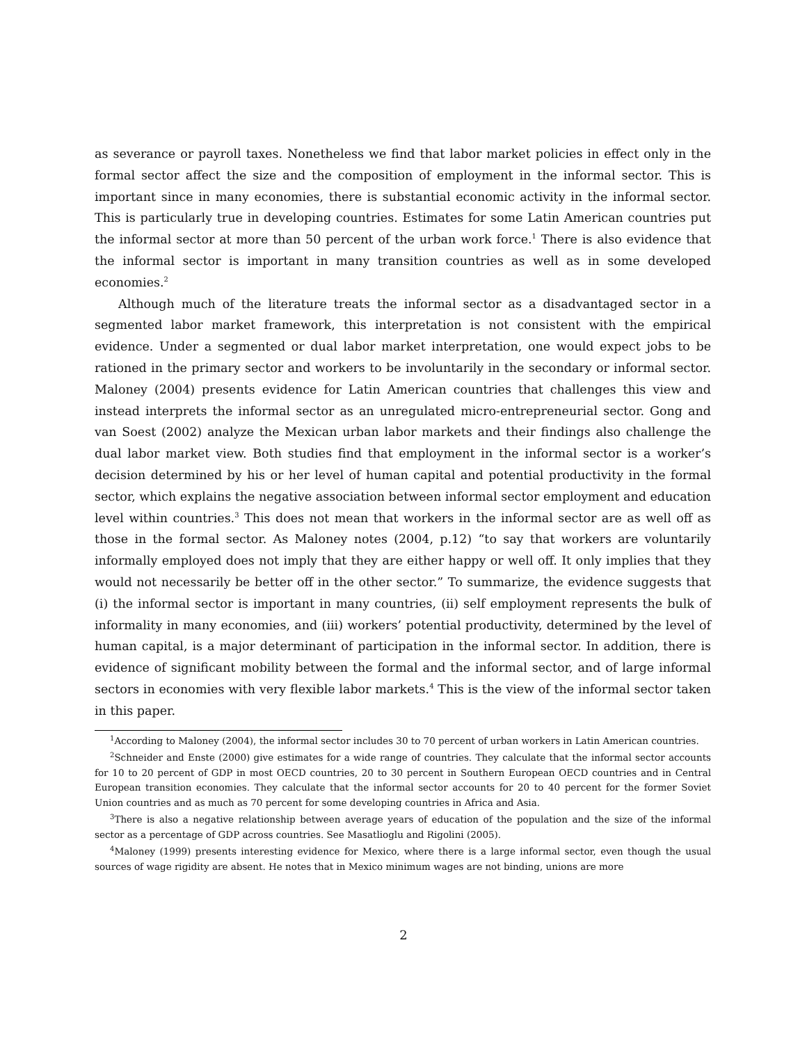as severance or payroll taxes. Nonetheless we find that labor market policies in effect only in the formal sector affect the size and the composition of employment in the informal sector. This is important since in many economies, there is substantial economic activity in the informal sector. This is particularly true in developing countries. Estimates for some Latin American countries put the informal sector at more than 50 percent of the urban work force.<sup>1</sup> There is also evidence that the informal sector is important in many transition countries as well as in some developed economies.<sup>2</sup>
Although much of the literature treats the informal sector as a disadvantaged sector in a segmented labor market framework, this interpretation is not consistent with the empirical evidence. Under a segmented or dual labor market interpretation, one would expect jobs to be rationed in the primary sector and workers to be involuntarily in the secondary or informal sector. Maloney (2004) presents evidence for Latin American countries that challenges this view and instead interprets the informal sector as an unregulated micro-entrepreneurial sector. Gong and van Soest (2002) analyze the Mexican urban labor markets and their findings also challenge the dual labor market view. Both studies find that employment in the informal sector is a worker’s decision determined by his or her level of human capital and potential productivity in the formal sector, which explains the negative association between informal sector employment and education level within countries.<sup>3</sup> This does not mean that workers in the informal sector are as well off as those in the formal sector. As Maloney notes (2004, p.12) “to say that workers are voluntarily informally employed does not imply that they are either happy or well off. It only implies that they would not necessarily be better off in the other sector.” To summarize, the evidence suggests that (i) the informal sector is important in many countries, (ii) self employment represents the bulk of informality in many economies, and (iii) workers’ potential productivity, determined by the level of human capital, is a major determinant of participation in the informal sector. In addition, there is evidence of significant mobility between the formal and the informal sector, and of large informal sectors in economies with very flexible labor markets.<sup>4</sup> This is the view of the informal sector taken in this paper.
<sup>1</sup> According to Maloney (2004), the informal sector includes 30 to 70 percent of urban workers in Latin American countries.
<sup>2</sup> Schneider and Enste (2000) give estimates for a wide range of countries. They calculate that the informal sector accounts for 10 to 20 percent of GDP in most OECD countries, 20 to 30 percent in Southern European OECD countries and in Central European transition economies. They calculate that the informal sector accounts for 20 to 40 percent for the former Soviet Union countries and as much as 70 percent for some developing countries in Africa and Asia.
<sup>3</sup> There is also a negative relationship between average years of education of the population and the size of the informal sector as a percentage of GDP across countries. See Masatlioglu and Rigolini (2005).
<sup>4</sup> Maloney (1999) presents interesting evidence for Mexico, where there is a large informal sector, even though the usual sources of wage rigidity are absent. He notes that in Mexico minimum wages are not binding, unions are more
2